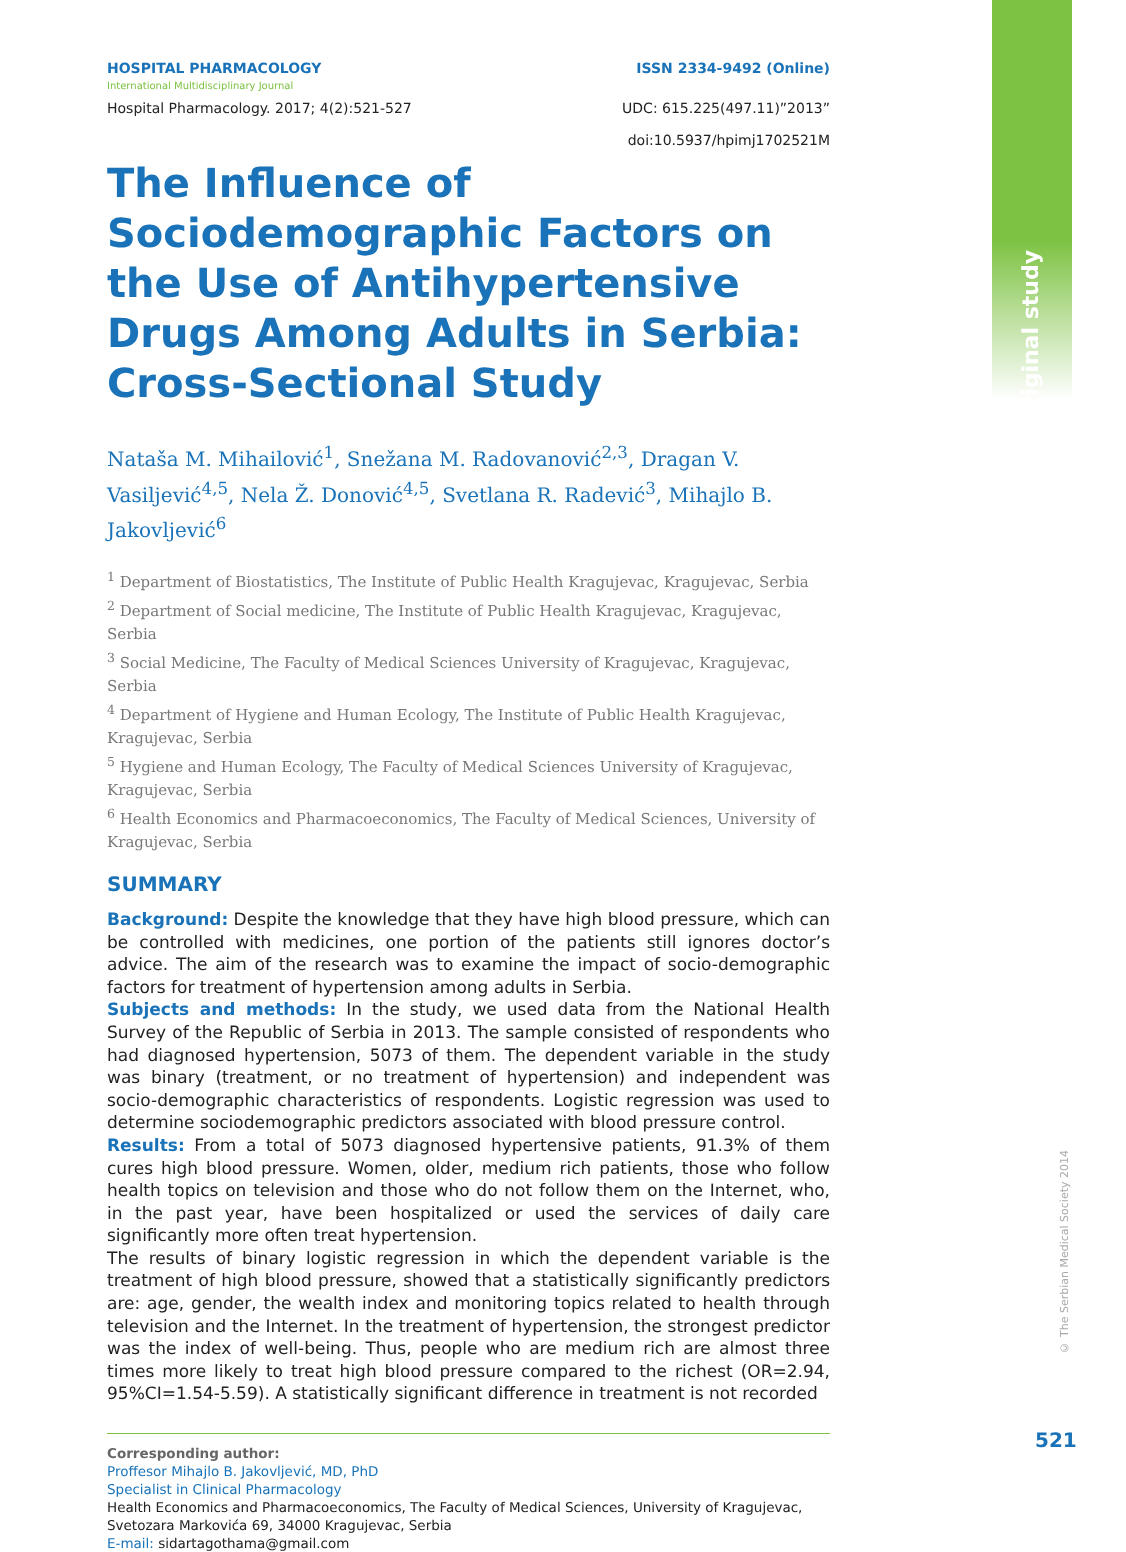Original study
HOSPITAL PHARMACOLOGY
International Multidisciplinary Journal
ISSN 2334-9492 (Online)
Hospital Pharmacology. 2017; 4(2):521-527
UDC: 615.225(497.11)”2013”
doi:10.5937/hpimj1702521M
The Influence of Sociodemographic Factors on the Use of Antihypertensive Drugs Among Adults in Serbia:
Cross-Sectional Study
Nataša M. Mihailović<sup>1</sup>, Snežana M. Radovanović<sup>2,3</sup>, Dragan V. Vasiljević<sup>4,5</sup>, Nela Ž. Donović<sup>4,5</sup>, Svetlana R. Radević<sup>3</sup>, Mihajlo B. Jakovljević<sup>6</sup>
<sup>1</sup> Department of Biostatistics, The Institute of Public Health Kragujevac, Kragujevac, Serbia
<sup>2</sup> Department of Social medicine, The Institute of Public Health Kragujevac, Kragujevac, Serbia
<sup>3</sup> Social Medicine, The Faculty of Medical Sciences University of Kragujevac, Kragujevac, Serbia
<sup>4</sup> Department of Hygiene and Human Ecology, The Institute of Public Health Kragujevac, Kragujevac, Serbia
<sup>5</sup> Hygiene and Human Ecology, The Faculty of Medical Sciences University of Kragujevac, Kragujevac, Serbia
<sup>6</sup> Health Economics and Pharmacoeconomics, The Faculty of Medical Sciences, University of Kragujevac, Serbia
SUMMARY
Background: Despite the knowledge that they have high blood pressure, which can be controlled with medicines, one portion of the patients still ignores doctor’s advice. The aim of the research was to examine the impact of socio-demographic factors for treatment of hypertension among adults in Serbia.
Subjects and methods: In the study, we used data from the National Health Survey of the Republic of Serbia in 2013. The sample consisted of respondents who had diagnosed hypertension, 5073 of them. The dependent variable in the study was binary (treatment, or no treatment of hypertension) and independent was socio-demographic characteristics of respondents. Logistic regression was used to determine sociodemographic predictors associated with blood pressure control.
Results: From a total of 5073 diagnosed hypertensive patients, 91.3% of them cures high blood pressure. Women, older, medium rich patients, those who follow health topics on television and those who do not follow them on the Internet, who, in the past year, have been hospitalized or used the services of daily care significantly more often treat hypertension.
The results of binary logistic regression in which the dependent variable is the treatment of high blood pressure, showed that a statistically significantly predictors are: age, gender, the wealth index and monitoring topics related to health through television and the Internet. In the treatment of hypertension, the strongest predictor was the index of well-being. Thus, people who are medium rich are almost three times more likely to treat high blood pressure compared to the richest (OR=2.94, 95%CI=1.54-5.59). A statistically significant difference in treatment is not recorded
Corresponding author:
Proffesor Mihajlo B. Jakovljević, MD, PhD
Specialist in Clinical Pharmacology
Health Economics and Pharmacoeconomics, The Faculty of Medical Sciences, University of Kragujevac, Svetozara Markovića 69, 34000 Kragujevac, Serbia
E-mail: sidartagothama@gmail.com
© The Serbian Medical Society 2014
521